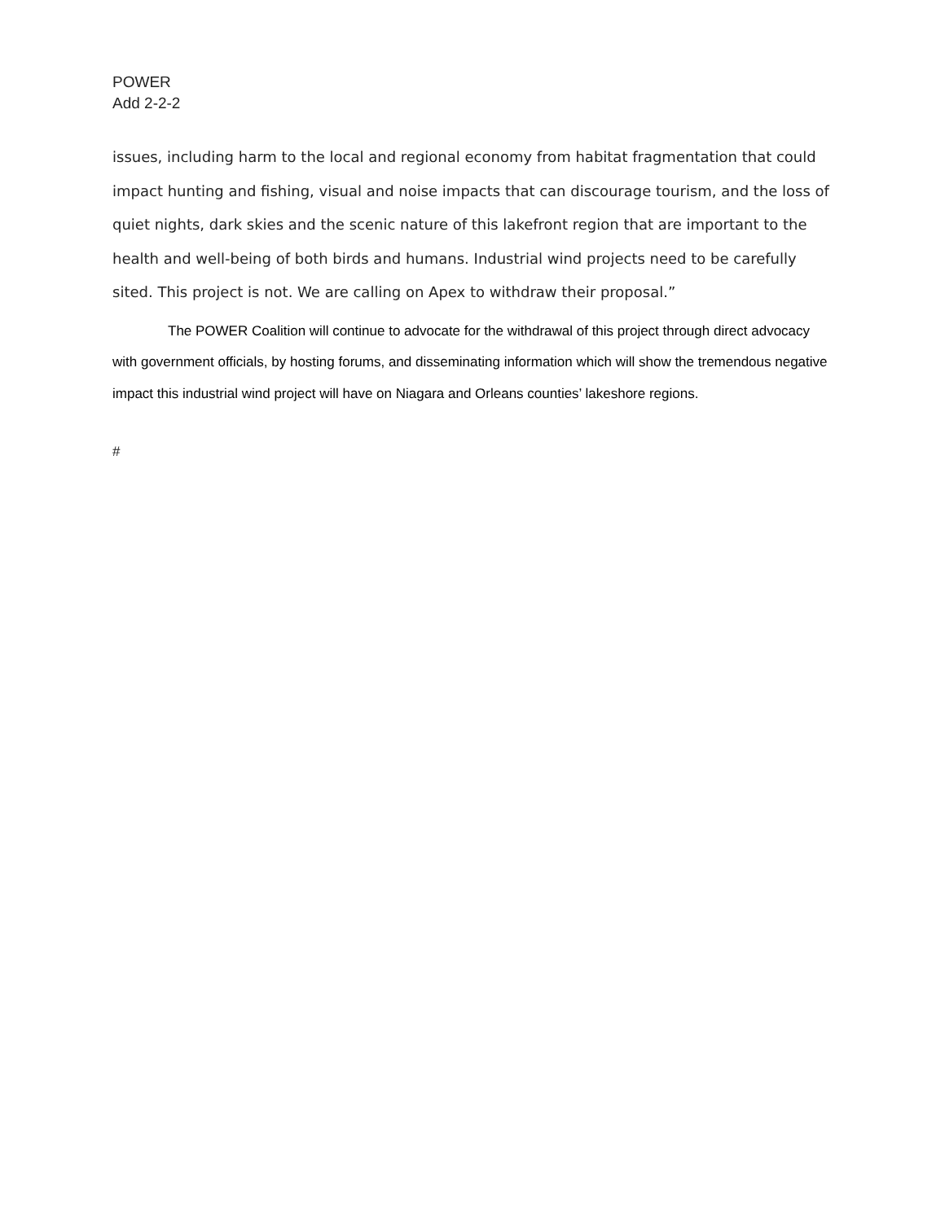POWER
Add 2-2-2
issues, including harm to the local and regional economy from habitat fragmentation that could impact hunting and fishing, visual and noise impacts that can discourage tourism, and the loss of quiet nights, dark skies and the scenic nature of this lakefront region that are important to the health and well-being of both birds and humans. Industrial wind projects need to be carefully sited. This project is not. We are calling on Apex to withdraw their proposal.”
The POWER Coalition will continue to advocate for the withdrawal of this project through direct advocacy with government officials, by hosting forums, and disseminating information which will show the tremendous negative impact this industrial wind project will have on Niagara and Orleans counties’ lakeshore regions.
#